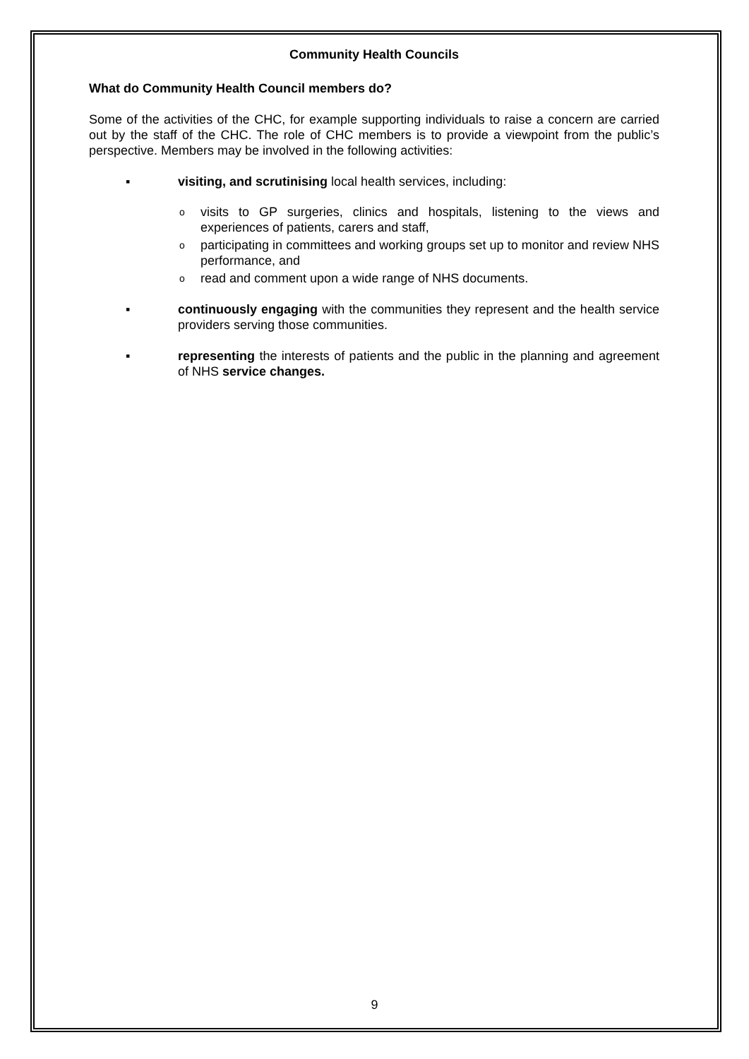Community Health Councils
What do Community Health Council members do?
Some of the activities of the CHC, for example supporting individuals to raise a concern are carried out by the staff of the CHC. The role of CHC members is to provide a viewpoint from the public’s perspective. Members may be involved in the following activities:
▪ visiting, and scrutinising local health services, including:
o
visits to GP surgeries, clinics and hospitals, listening to the views and experiences of patients, carers and staff,
o
participating in committees and working groups set up to monitor and review NHS performance, and
o
read and comment upon a wide range of NHS documents.
▪ continuously engaging with the communities they represent and the health service providers serving those communities.
▪ representing the interests of patients and the public in the planning and agreement of NHS service changes.
9